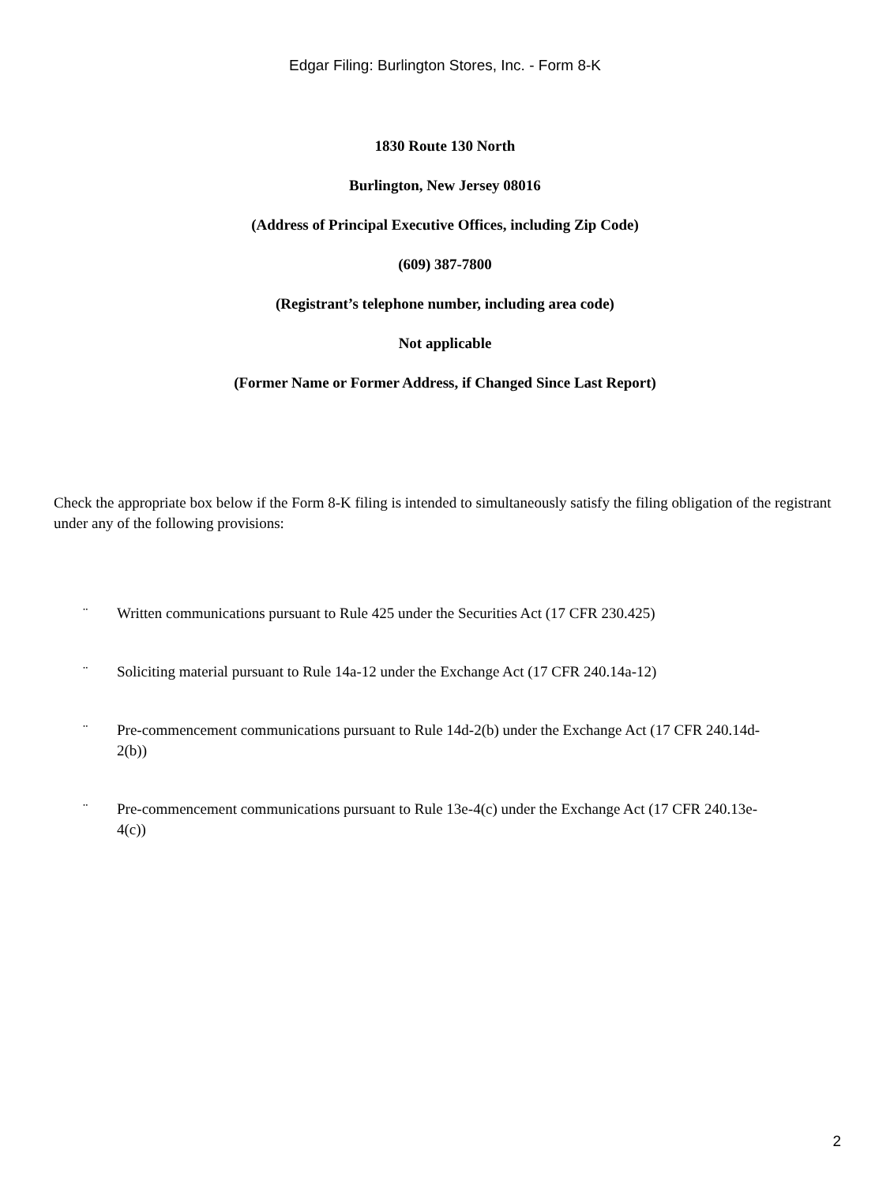Edgar Filing: Burlington Stores, Inc. - Form 8-K
1830 Route 130 North
Burlington, New Jersey 08016
(Address of Principal Executive Offices, including Zip Code)
(609) 387-7800
(Registrant’s telephone number, including area code)
Not applicable
(Former Name or Former Address, if Changed Since Last Report)
Check the appropriate box below if the Form 8-K filing is intended to simultaneously satisfy the filing obligation of the registrant under any of the following provisions:
¨ Written communications pursuant to Rule 425 under the Securities Act (17 CFR 230.425)
¨ Soliciting material pursuant to Rule 14a-12 under the Exchange Act (17 CFR 240.14a-12)
¨ Pre-commencement communications pursuant to Rule 14d-2(b) under the Exchange Act (17 CFR 240.14d-2(b))
¨ Pre-commencement communications pursuant to Rule 13e-4(c) under the Exchange Act (17 CFR 240.13e-4(c))
2